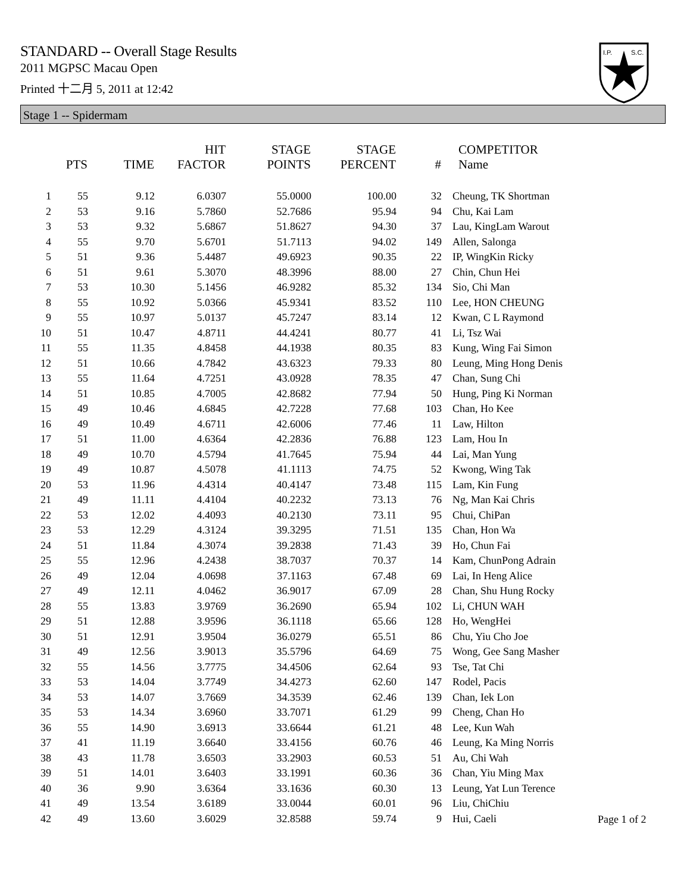STANDARD -- Overall Stage Results
2011 MGPSC Macau Open
Printed 十二月 5, 2011 at 12:42
I.P.
S.C.
Stage 1 -- Spidermam
| | PTS | TIME | HIT FACTOR | STAGE POINTS | STAGE PERCENT | # | COMPETITOR Name |
| --- | --- | --- | --- | --- | --- | --- | --- |
| 1 | 55 | 9.12 | 6.0307 | 55.0000 | 100.00 | 32 | Cheung, TK Shortman |
| 2 | 53 | 9.16 | 5.7860 | 52.7686 | 95.94 | 94 | Chu, Kai Lam |
| 3 | 53 | 9.32 | 5.6867 | 51.8627 | 94.30 | 37 | Lau, KingLam Warout |
| 4 | 55 | 9.70 | 5.6701 | 51.7113 | 94.02 | 149 | Allen, Salonga |
| 5 | 51 | 9.36 | 5.4487 | 49.6923 | 90.35 | 22 | IP, WingKin Ricky |
| 6 | 51 | 9.61 | 5.3070 | 48.3996 | 88.00 | 27 | Chin, Chun Hei |
| 7 | 53 | 10.30 | 5.1456 | 46.9282 | 85.32 | 134 | Sio, Chi Man |
| 8 | 55 | 10.92 | 5.0366 | 45.9341 | 83.52 | 110 | Lee, HON CHEUNG |
| 9 | 55 | 10.97 | 5.0137 | 45.7247 | 83.14 | 12 | Kwan, C L Raymond |
| 10 | 51 | 10.47 | 4.8711 | 44.4241 | 80.77 | 41 | Li, Tsz Wai |
| 11 | 55 | 11.35 | 4.8458 | 44.1938 | 80.35 | 83 | Kung, Wing Fai Simon |
| 12 | 51 | 10.66 | 4.7842 | 43.6323 | 79.33 | 80 | Leung, Ming Hong Denis |
| 13 | 55 | 11.64 | 4.7251 | 43.0928 | 78.35 | 47 | Chan, Sung Chi |
| 14 | 51 | 10.85 | 4.7005 | 42.8682 | 77.94 | 50 | Hung, Ping Ki Norman |
| 15 | 49 | 10.46 | 4.6845 | 42.7228 | 77.68 | 103 | Chan, Ho Kee |
| 16 | 49 | 10.49 | 4.6711 | 42.6006 | 77.46 | 11 | Law, Hilton |
| 17 | 51 | 11.00 | 4.6364 | 42.2836 | 76.88 | 123 | Lam, Hou In |
| 18 | 49 | 10.70 | 4.5794 | 41.7645 | 75.94 | 44 | Lai, Man Yung |
| 19 | 49 | 10.87 | 4.5078 | 41.1113 | 74.75 | 52 | Kwong, Wing Tak |
| 20 | 53 | 11.96 | 4.4314 | 40.4147 | 73.48 | 115 | Lam, Kin Fung |
| 21 | 49 | 11.11 | 4.4104 | 40.2232 | 73.13 | 76 | Ng, Man Kai Chris |
| 22 | 53 | 12.02 | 4.4093 | 40.2130 | 73.11 | 95 | Chui, ChiPan |
| 23 | 53 | 12.29 | 4.3124 | 39.3295 | 71.51 | 135 | Chan, Hon Wa |
| 24 | 51 | 11.84 | 4.3074 | 39.2838 | 71.43 | 39 | Ho, Chun Fai |
| 25 | 55 | 12.96 | 4.2438 | 38.7037 | 70.37 | 14 | Kam, ChunPong Adrain |
| 26 | 49 | 12.04 | 4.0698 | 37.1163 | 67.48 | 69 | Lai, In Heng Alice |
| 27 | 49 | 12.11 | 4.0462 | 36.9017 | 67.09 | 28 | Chan, Shu Hung Rocky |
| 28 | 55 | 13.83 | 3.9769 | 36.2690 | 65.94 | 102 | Li, CHUN WAH |
| 29 | 51 | 12.88 | 3.9596 | 36.1118 | 65.66 | 128 | Ho, WengHei |
| 30 | 51 | 12.91 | 3.9504 | 36.0279 | 65.51 | 86 | Chu, Yiu Cho Joe |
| 31 | 49 | 12.56 | 3.9013 | 35.5796 | 64.69 | 75 | Wong, Gee Sang Masher |
| 32 | 55 | 14.56 | 3.7775 | 34.4506 | 62.64 | 93 | Tse, Tat Chi |
| 33 | 53 | 14.04 | 3.7749 | 34.4273 | 62.60 | 147 | Rodel, Pacis |
| 34 | 53 | 14.07 | 3.7669 | 34.3539 | 62.46 | 139 | Chan, Iek Lon |
| 35 | 53 | 14.34 | 3.6960 | 33.7071 | 61.29 | 99 | Cheng, Chan Ho |
| 36 | 55 | 14.90 | 3.6913 | 33.6644 | 61.21 | 48 | Lee, Kun Wah |
| 37 | 41 | 11.19 | 3.6640 | 33.4156 | 60.76 | 46 | Leung, Ka Ming Norris |
| 38 | 43 | 11.78 | 3.6503 | 33.2903 | 60.53 | 51 | Au, Chi Wah |
| 39 | 51 | 14.01 | 3.6403 | 33.1991 | 60.36 | 36 | Chan, Yiu Ming Max |
| 40 | 36 | 9.90 | 3.6364 | 33.1636 | 60.30 | 13 | Leung, Yat Lun Terence |
| 41 | 49 | 13.54 | 3.6189 | 33.0044 | 60.01 | 96 | Liu, ChiChiu |
| 42 | 49 | 13.60 | 3.6029 | 32.8588 | 59.74 | 9 | Hui, Caeli |
Page 1 of 2